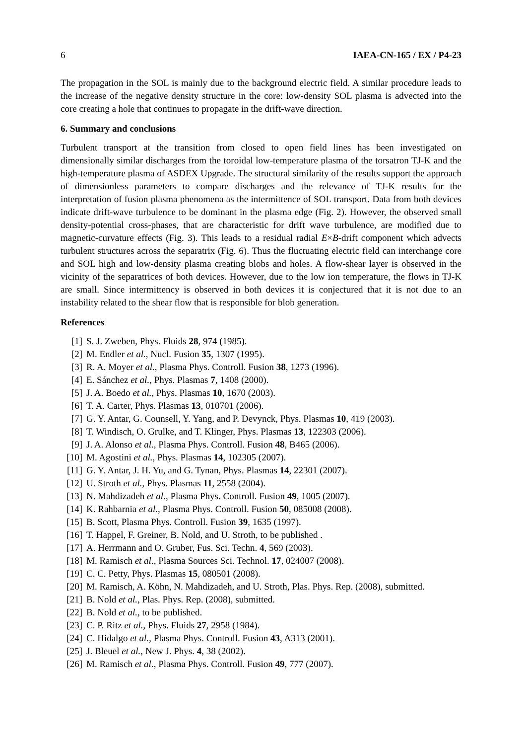6 IAEA-CN-165 / EX / P4-23
The propagation in the SOL is mainly due to the background electric field. A similar procedure leads to the increase of the negative density structure in the core: low-density SOL plasma is advected into the core creating a hole that continues to propagate in the drift-wave direction.
6. Summary and conclusions
Turbulent transport at the transition from closed to open field lines has been investigated on dimensionally similar discharges from the toroidal low-temperature plasma of the torsatron TJ-K and the high-temperature plasma of ASDEX Upgrade. The structural similarity of the results support the approach of dimensionless parameters to compare discharges and the relevance of TJ-K results for the interpretation of fusion plasma phenomena as the intermittence of SOL transport. Data from both devices indicate drift-wave turbulence to be dominant in the plasma edge (Fig. 2). However, the observed small density-potential cross-phases, that are characteristic for drift wave turbulence, are modified due to magnetic-curvature effects (Fig. 3). This leads to a residual radial E×B-drift component which advects turbulent structures across the separatrix (Fig. 6). Thus the fluctuating electric field can interchange core and SOL high and low-density plasma creating blobs and holes. A flow-shear layer is observed in the vicinity of the separatrices of both devices. However, due to the low ion temperature, the flows in TJ-K are small. Since intermittency is observed in both devices it is conjectured that it is not due to an instability related to the shear flow that is responsible for blob generation.
References
[1] S. J. Zweben, Phys. Fluids 28, 974 (1985).
[2] M. Endler et al., Nucl. Fusion 35, 1307 (1995).
[3] R. A. Moyer et al., Plasma Phys. Controll. Fusion 38, 1273 (1996).
[4] E. Sánchez et al., Phys. Plasmas 7, 1408 (2000).
[5] J. A. Boedo et al., Phys. Plasmas 10, 1670 (2003).
[6] T. A. Carter, Phys. Plasmas 13, 010701 (2006).
[7] G. Y. Antar, G. Counsell, Y. Yang, and P. Devynck, Phys. Plasmas 10, 419 (2003).
[8] T. Windisch, O. Grulke, and T. Klinger, Phys. Plasmas 13, 122303 (2006).
[9] J. A. Alonso et al., Plasma Phys. Controll. Fusion 48, B465 (2006).
[10] M. Agostini et al., Phys. Plasmas 14, 102305 (2007).
[11] G. Y. Antar, J. H. Yu, and G. Tynan, Phys. Plasmas 14, 22301 (2007).
[12] U. Stroth et al., Phys. Plasmas 11, 2558 (2004).
[13] N. Mahdizadeh et al., Plasma Phys. Controll. Fusion 49, 1005 (2007).
[14] K. Rahbarnia et al., Plasma Phys. Controll. Fusion 50, 085008 (2008).
[15] B. Scott, Plasma Phys. Controll. Fusion 39, 1635 (1997).
[16] T. Happel, F. Greiner, B. Nold, and U. Stroth, to be published .
[17] A. Herrmann and O. Gruber, Fus. Sci. Techn. 4, 569 (2003).
[18] M. Ramisch et al., Plasma Sources Sci. Technol. 17, 024007 (2008).
[19] C. C. Petty, Phys. Plasmas 15, 080501 (2008).
[20] M. Ramisch, A. Köhn, N. Mahdizadeh, and U. Stroth, Plas. Phys. Rep. (2008), submitted.
[21] B. Nold et al., Plas. Phys. Rep. (2008), submitted.
[22] B. Nold et al., to be published.
[23] C. P. Ritz et al., Phys. Fluids 27, 2958 (1984).
[24] C. Hidalgo et al., Plasma Phys. Controll. Fusion 43, A313 (2001).
[25] J. Bleuel et al., New J. Phys. 4, 38 (2002).
[26] M. Ramisch et al., Plasma Phys. Controll. Fusion 49, 777 (2007).